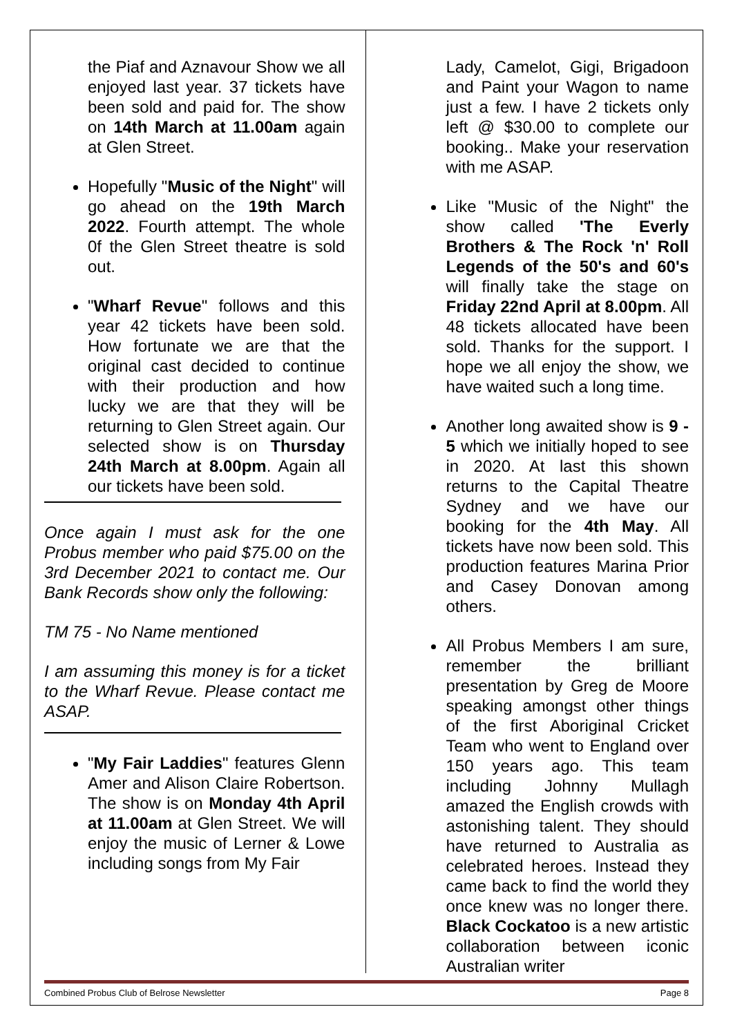the Piaf and Aznavour Show we all enjoyed last year. 37 tickets have been sold and paid for. The show on 14th March at 11.00am again at Glen Street.
Hopefully "Music of the Night" will go ahead on the 19th March 2022. Fourth attempt. The whole 0f the Glen Street theatre is sold out.
"Wharf Revue" follows and this year 42 tickets have been sold. How fortunate we are that the original cast decided to continue with their production and how lucky we are that they will be returning to Glen Street again. Our selected show is on Thursday 24th March at 8.00pm. Again all our tickets have been sold.
Once again I must ask for the one Probus member who paid $75.00 on the 3rd December 2021 to contact me. Our Bank Records show only the following:
TM 75 - No Name mentioned
I am assuming this money is for a ticket to the Wharf Revue. Please contact me ASAP.
"My Fair Laddies" features Glenn Amer and Alison Claire Robertson. The show is on Monday 4th April at 11.00am at Glen Street. We will enjoy the music of Lerner & Lowe including songs from My Fair
Lady, Camelot, Gigi, Brigadoon and Paint your Wagon to name just a few. I have 2 tickets only left @ $30.00 to complete our booking.. Make your reservation with me ASAP.
Like "Music of the Night" the show called 'The Everly Brothers & The Rock 'n' Roll Legends of the 50's and 60's will finally take the stage on Friday 22nd April at 8.00pm. All 48 tickets allocated have been sold. Thanks for the support. I hope we all enjoy the show, we have waited such a long time.
Another long awaited show is 9 - 5 which we initially hoped to see in 2020. At last this shown returns to the Capital Theatre Sydney and we have our booking for the 4th May. All tickets have now been sold. This production features Marina Prior and Casey Donovan among others.
All Probus Members I am sure, remember the brilliant presentation by Greg de Moore speaking amongst other things of the first Aboriginal Cricket Team who went to England over 150 years ago. This team including Johnny Mullagh amazed the English crowds with astonishing talent. They should have returned to Australia as celebrated heroes. Instead they came back to find the world they once knew was no longer there. Black Cockatoo is a new artistic collaboration between iconic Australian writer
Combined Probus Club of Belrose Newsletter Page 8